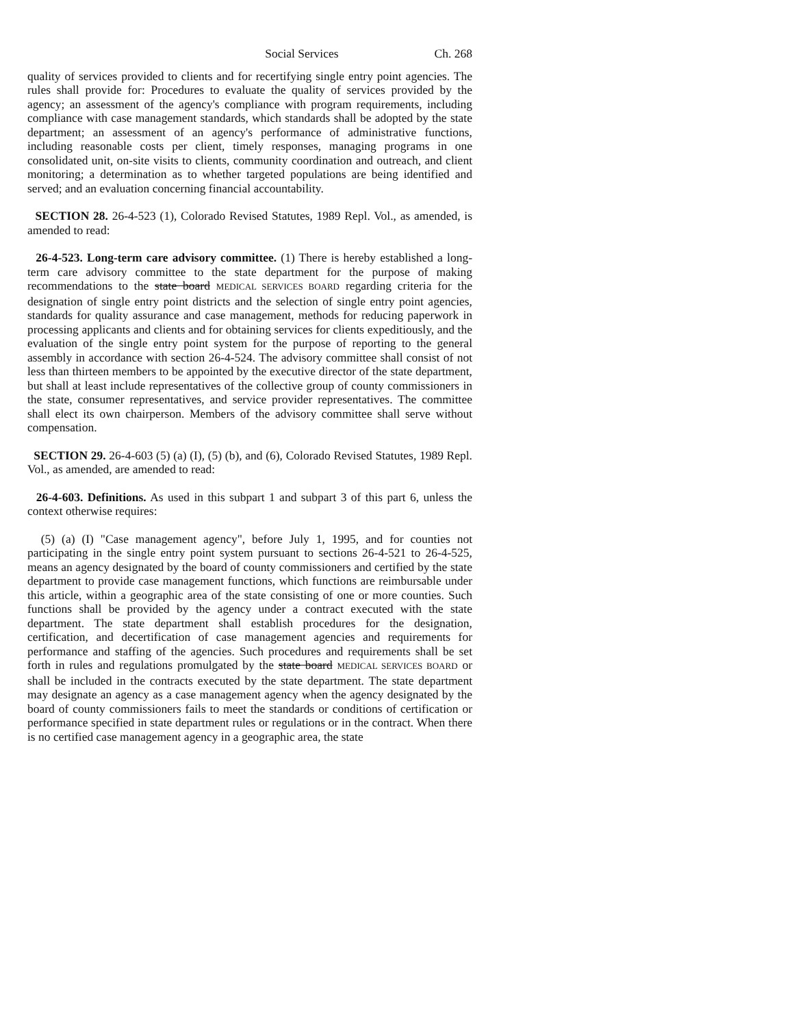Social Services Ch. 268
quality of services provided to clients and for recertifying single entry point agencies. The rules shall provide for: Procedures to evaluate the quality of services provided by the agency; an assessment of the agency's compliance with program requirements, including compliance with case management standards, which standards shall be adopted by the state department; an assessment of an agency's performance of administrative functions, including reasonable costs per client, timely responses, managing programs in one consolidated unit, on-site visits to clients, community coordination and outreach, and client monitoring; a determination as to whether targeted populations are being identified and served; and an evaluation concerning financial accountability.
SECTION 28. 26-4-523 (1), Colorado Revised Statutes, 1989 Repl. Vol., as amended, is amended to read:
26-4-523. Long-term care advisory committee. (1) There is hereby established a long-term care advisory committee to the state department for the purpose of making recommendations to the state board MEDICAL SERVICES BOARD regarding criteria for the designation of single entry point districts and the selection of single entry point agencies, standards for quality assurance and case management, methods for reducing paperwork in processing applicants and clients and for obtaining services for clients expeditiously, and the evaluation of the single entry point system for the purpose of reporting to the general assembly in accordance with section 26-4-524. The advisory committee shall consist of not less than thirteen members to be appointed by the executive director of the state department, but shall at least include representatives of the collective group of county commissioners in the state, consumer representatives, and service provider representatives. The committee shall elect its own chairperson. Members of the advisory committee shall serve without compensation.
SECTION 29. 26-4-603 (5) (a) (I), (5) (b), and (6), Colorado Revised Statutes, 1989 Repl. Vol., as amended, are amended to read:
26-4-603. Definitions. As used in this subpart 1 and subpart 3 of this part 6, unless the context otherwise requires:
(5) (a) (I) "Case management agency", before July 1, 1995, and for counties not participating in the single entry point system pursuant to sections 26-4-521 to 26-4-525, means an agency designated by the board of county commissioners and certified by the state department to provide case management functions, which functions are reimbursable under this article, within a geographic area of the state consisting of one or more counties. Such functions shall be provided by the agency under a contract executed with the state department. The state department shall establish procedures for the designation, certification, and decertification of case management agencies and requirements for performance and staffing of the agencies. Such procedures and requirements shall be set forth in rules and regulations promulgated by the state board MEDICAL SERVICES BOARD or shall be included in the contracts executed by the state department. The state department may designate an agency as a case management agency when the agency designated by the board of county commissioners fails to meet the standards or conditions of certification or performance specified in state department rules or regulations or in the contract. When there is no certified case management agency in a geographic area, the state